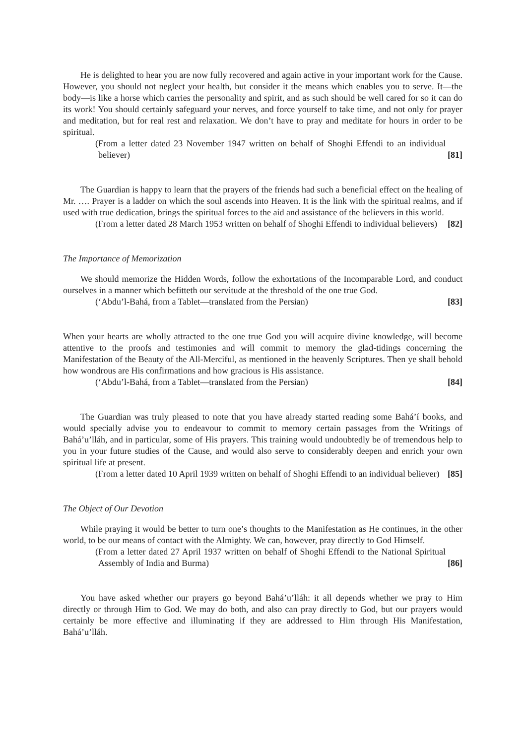He is delighted to hear you are now fully recovered and again active in your important work for the Cause. However, you should not neglect your health, but consider it the means which enables you to serve. It—the body—is like a horse which carries the personality and spirit, and as such should be well cared for so it can do its work! You should certainly safeguard your nerves, and force yourself to take time, and not only for prayer and meditation, but for real rest and relaxation. We don’t have to pray and meditate for hours in order to be spiritual.
(From a letter dated 23 November 1947 written on behalf of Shoghi Effendi to an individual believer) [81]
The Guardian is happy to learn that the prayers of the friends had such a beneficial effect on the healing of Mr. …. Prayer is a ladder on which the soul ascends into Heaven. It is the link with the spiritual realms, and if used with true dedication, brings the spiritual forces to the aid and assistance of the believers in this world.
(From a letter dated 28 March 1953 written on behalf of Shoghi Effendi to individual believers) [82]
The Importance of Memorization
We should memorize the Hidden Words, follow the exhortations of the Incomparable Lord, and conduct ourselves in a manner which befitteth our servitude at the threshold of the one true God.
(‘Abdu’l-Bahá, from a Tablet—translated from the Persian) [83]
When your hearts are wholly attracted to the one true God you will acquire divine knowledge, will become attentive to the proofs and testimonies and will commit to memory the glad-tidings concerning the Manifestation of the Beauty of the All-Merciful, as mentioned in the heavenly Scriptures. Then ye shall behold how wondrous are His confirmations and how gracious is His assistance.
(‘Abdu’l-Bahá, from a Tablet—translated from the Persian) [84]
The Guardian was truly pleased to note that you have already started reading some Bahá’í books, and would specially advise you to endeavour to commit to memory certain passages from the Writings of Bahá’u’lláh, and in particular, some of His prayers. This training would undoubtedly be of tremendous help to you in your future studies of the Cause, and would also serve to considerably deepen and enrich your own spiritual life at present.
(From a letter dated 10 April 1939 written on behalf of Shoghi Effendi to an individual believer) [85]
The Object of Our Devotion
While praying it would be better to turn one’s thoughts to the Manifestation as He continues, in the other world, to be our means of contact with the Almighty. We can, however, pray directly to God Himself.
(From a letter dated 27 April 1937 written on behalf of Shoghi Effendi to the National Spiritual Assembly of India and Burma) [86]
You have asked whether our prayers go beyond Bahá’u’lláh: it all depends whether we pray to Him directly or through Him to God. We may do both, and also can pray directly to God, but our prayers would certainly be more effective and illuminating if they are addressed to Him through His Manifestation, Bahá’u’lláh.